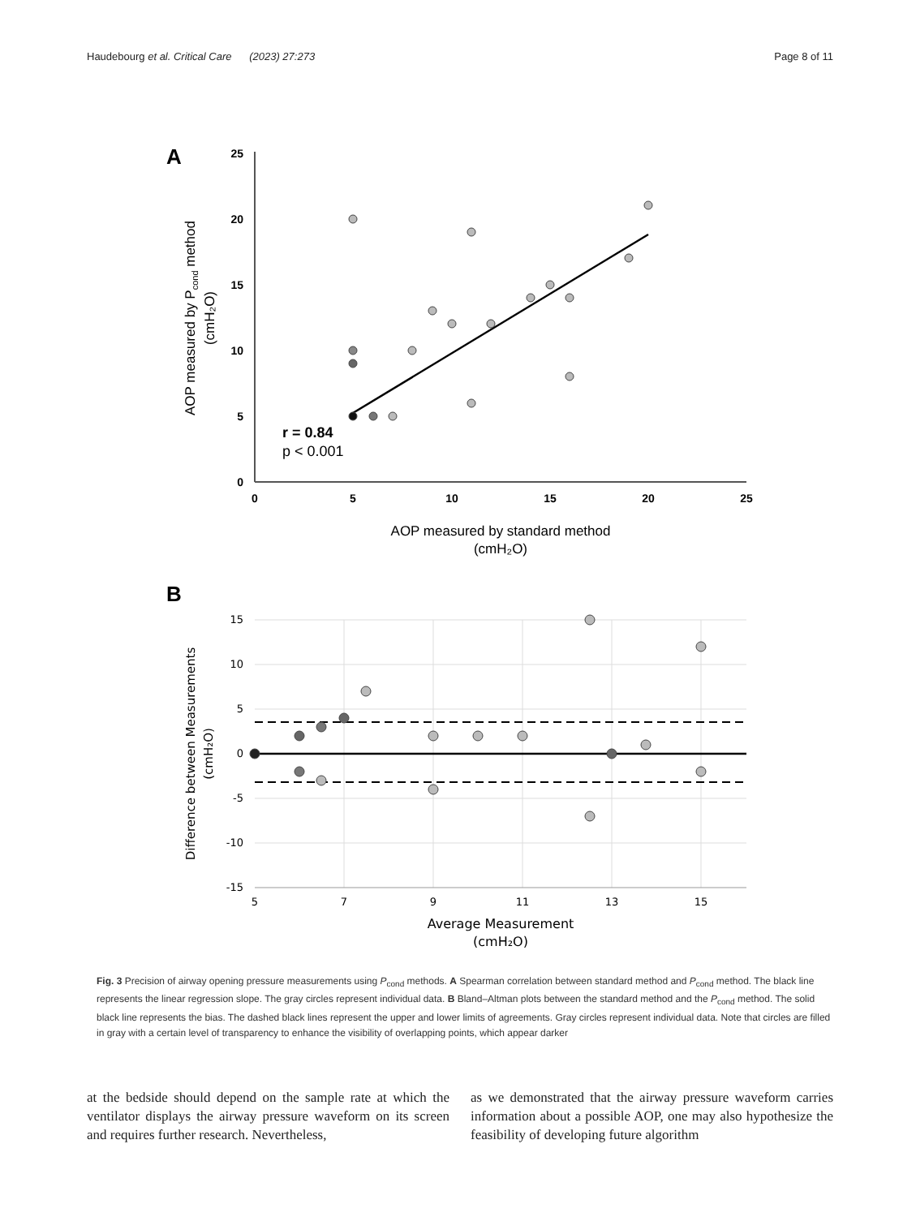Haudebourg et al. Critical Care (2023) 27:273 Page 8 of 11
A
0
5
10
15
20
25
0
5
10
15
20
25
AOP measured by standard method
(cmH₂O)
AOP measured by Pcond method
(cmH₂O)
r = 0.84
p < 0.001
B
15
10
5
0
-5
-10
-15
5
7
9
11
13
15
Average Measurement
(cmH₂O)
Difference between Measurements
(cmH₂O)
Fig. 3 Precision of airway opening pressure measurements using P<sub>cond</sub> methods. A Spearman correlation between standard method and P<sub>cond</sub> method. The black line represents the linear regression slope. The gray circles represent individual data. B Bland–Altman plots between the standard method and the P<sub>cond</sub> method. The solid black line represents the bias. The dashed black lines represent the upper and lower limits of agreements. Gray circles represent individual data. Note that circles are filled in gray with a certain level of transparency to enhance the visibility of overlapping points, which appear darker
at the bedside should depend on the sample rate at which the ventilator displays the airway pressure waveform on its screen and requires further research. Nevertheless,
as we demonstrated that the airway pressure waveform carries information about a possible AOP, one may also hypothesize the feasibility of developing future algorithm